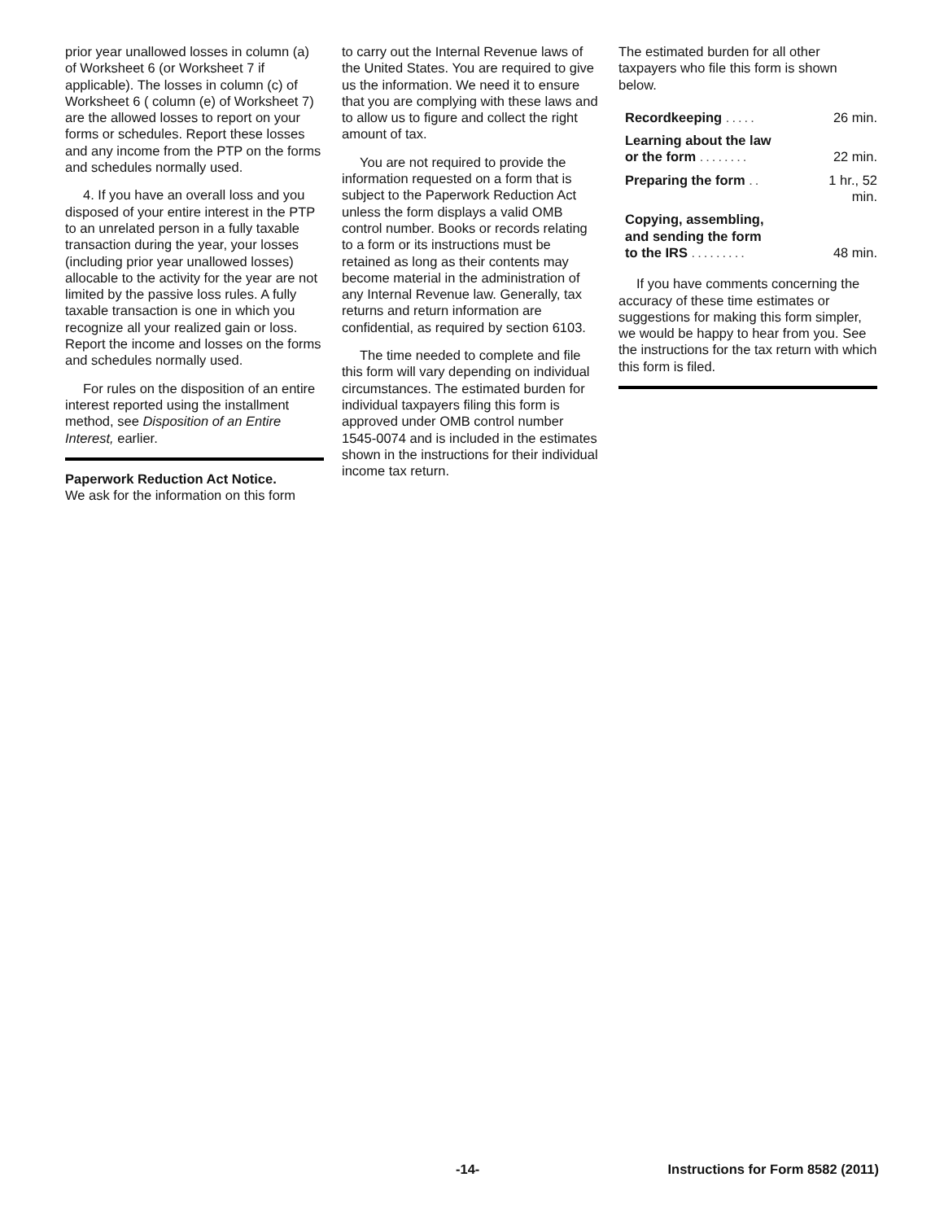prior year unallowed losses in column (a) of Worksheet 6 (or Worksheet 7 if applicable). The losses in column (c) of Worksheet 6 ( column (e) of Worksheet 7) are the allowed losses to report on your forms or schedules. Report these losses and any income from the PTP on the forms and schedules normally used.
4. If you have an overall loss and you disposed of your entire interest in the PTP to an unrelated person in a fully taxable transaction during the year, your losses (including prior year unallowed losses) allocable to the activity for the year are not limited by the passive loss rules. A fully taxable transaction is one in which you recognize all your realized gain or loss. Report the income and losses on the forms and schedules normally used.
For rules on the disposition of an entire interest reported using the installment method, see Disposition of an Entire Interest, earlier.
Paperwork Reduction Act Notice.
We ask for the information on this form
to carry out the Internal Revenue laws of the United States. You are required to give us the information. We need it to ensure that you are complying with these laws and to allow us to figure and collect the right amount of tax.
You are not required to provide the information requested on a form that is subject to the Paperwork Reduction Act unless the form displays a valid OMB control number. Books or records relating to a form or its instructions must be retained as long as their contents may become material in the administration of any Internal Revenue law. Generally, tax returns and return information are confidential, as required by section 6103.
The time needed to complete and file this form will vary depending on individual circumstances. The estimated burden for individual taxpayers filing this form is approved under OMB control number 1545-0074 and is included in the estimates shown in the instructions for their individual income tax return.
The estimated burden for all other taxpayers who file this form is shown below.
| Recordkeeping ..... | 26 min. |
| Learning about the law or the form ........ | 22 min. |
| Preparing the form .. | 1 hr., 52 min. |
| Copying, assembling, and sending the form to the IRS ......... | 48 min. |
If you have comments concerning the accuracy of these time estimates or suggestions for making this form simpler, we would be happy to hear from you. See the instructions for the tax return with which this form is filed.
-14- Instructions for Form 8582 (2011)